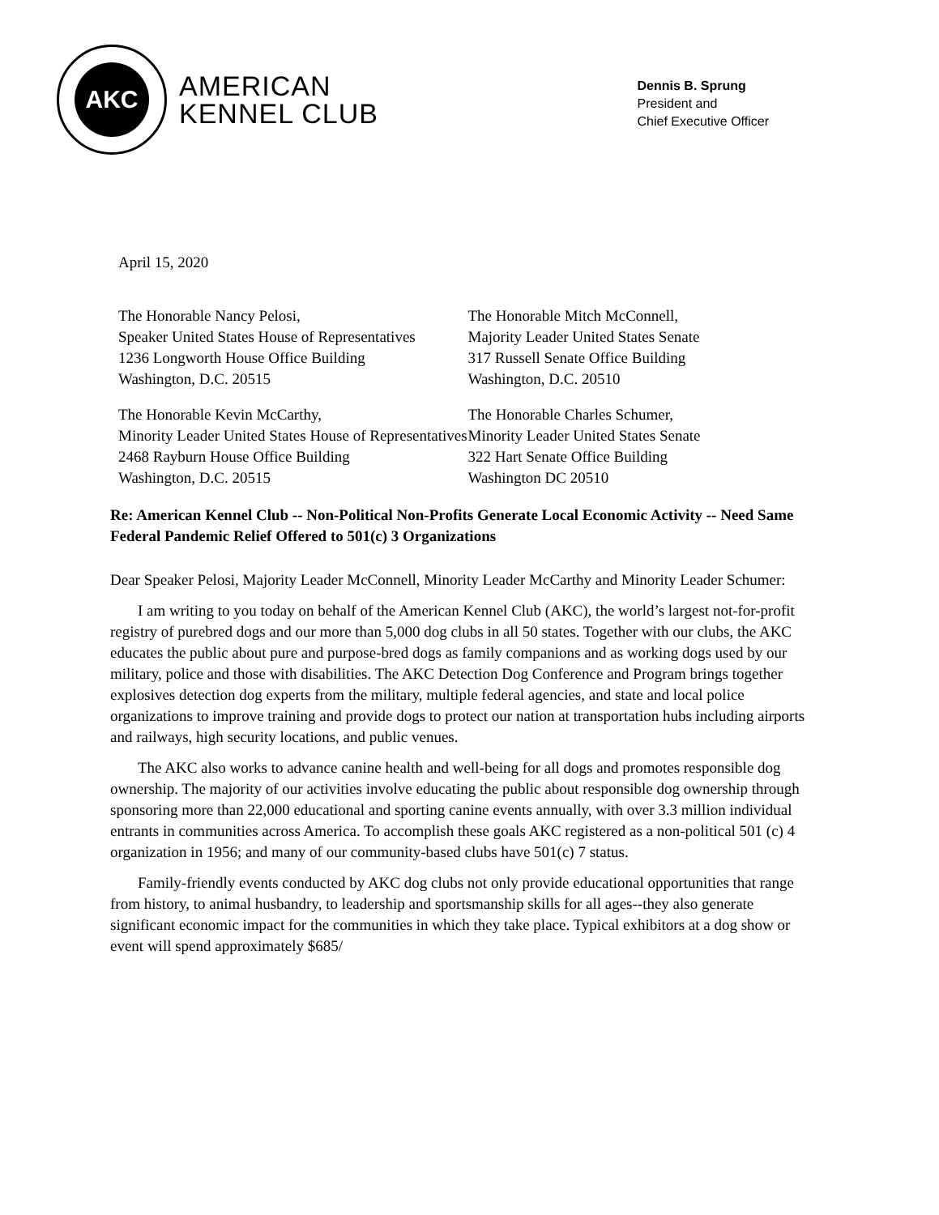AKC
AMERICAN
KENNEL CLUB
Dennis B. Sprung
President and
Chief Executive Officer
April 15, 2020
The Honorable Nancy Pelosi,
Speaker United States House of Representatives
1236 Longworth House Office Building
Washington, D.C. 20515
The Honorable Mitch McConnell,
Majority Leader United States Senate
317 Russell Senate Office Building
Washington, D.C. 20510
The Honorable Kevin McCarthy,
Minority Leader United States House of Representatives
2468 Rayburn House Office Building
Washington, D.C. 20515
The Honorable Charles Schumer,
Minority Leader United States Senate
322 Hart Senate Office Building
Washington DC 20510
Re: American Kennel Club -- Non-Political Non-Profits Generate Local Economic Activity -- Need Same Federal Pandemic Relief Offered to 501(c) 3 Organizations
Dear Speaker Pelosi, Majority Leader McConnell, Minority Leader McCarthy and Minority Leader Schumer:
I am writing to you today on behalf of the American Kennel Club (AKC), the world’s largest not-for-profit registry of purebred dogs and our more than 5,000 dog clubs in all 50 states. Together with our clubs, the AKC educates the public about pure and purpose-bred dogs as family companions and as working dogs used by our military, police and those with disabilities. The AKC Detection Dog Conference and Program brings together explosives detection dog experts from the military, multiple federal agencies, and state and local police organizations to improve training and provide dogs to protect our nation at transportation hubs including airports and railways, high security locations, and public venues.
The AKC also works to advance canine health and well-being for all dogs and promotes responsible dog ownership. The majority of our activities involve educating the public about responsible dog ownership through sponsoring more than 22,000 educational and sporting canine events annually, with over 3.3 million individual entrants in communities across America. To accomplish these goals AKC registered as a non-political 501 (c) 4 organization in 1956; and many of our community-based clubs have 501(c) 7 status.
Family-friendly events conducted by AKC dog clubs not only provide educational opportunities that range from history, to animal husbandry, to leadership and sportsmanship skills for all ages--they also generate significant economic impact for the communities in which they take place. Typical exhibitors at a dog show or event will spend approximately $685/